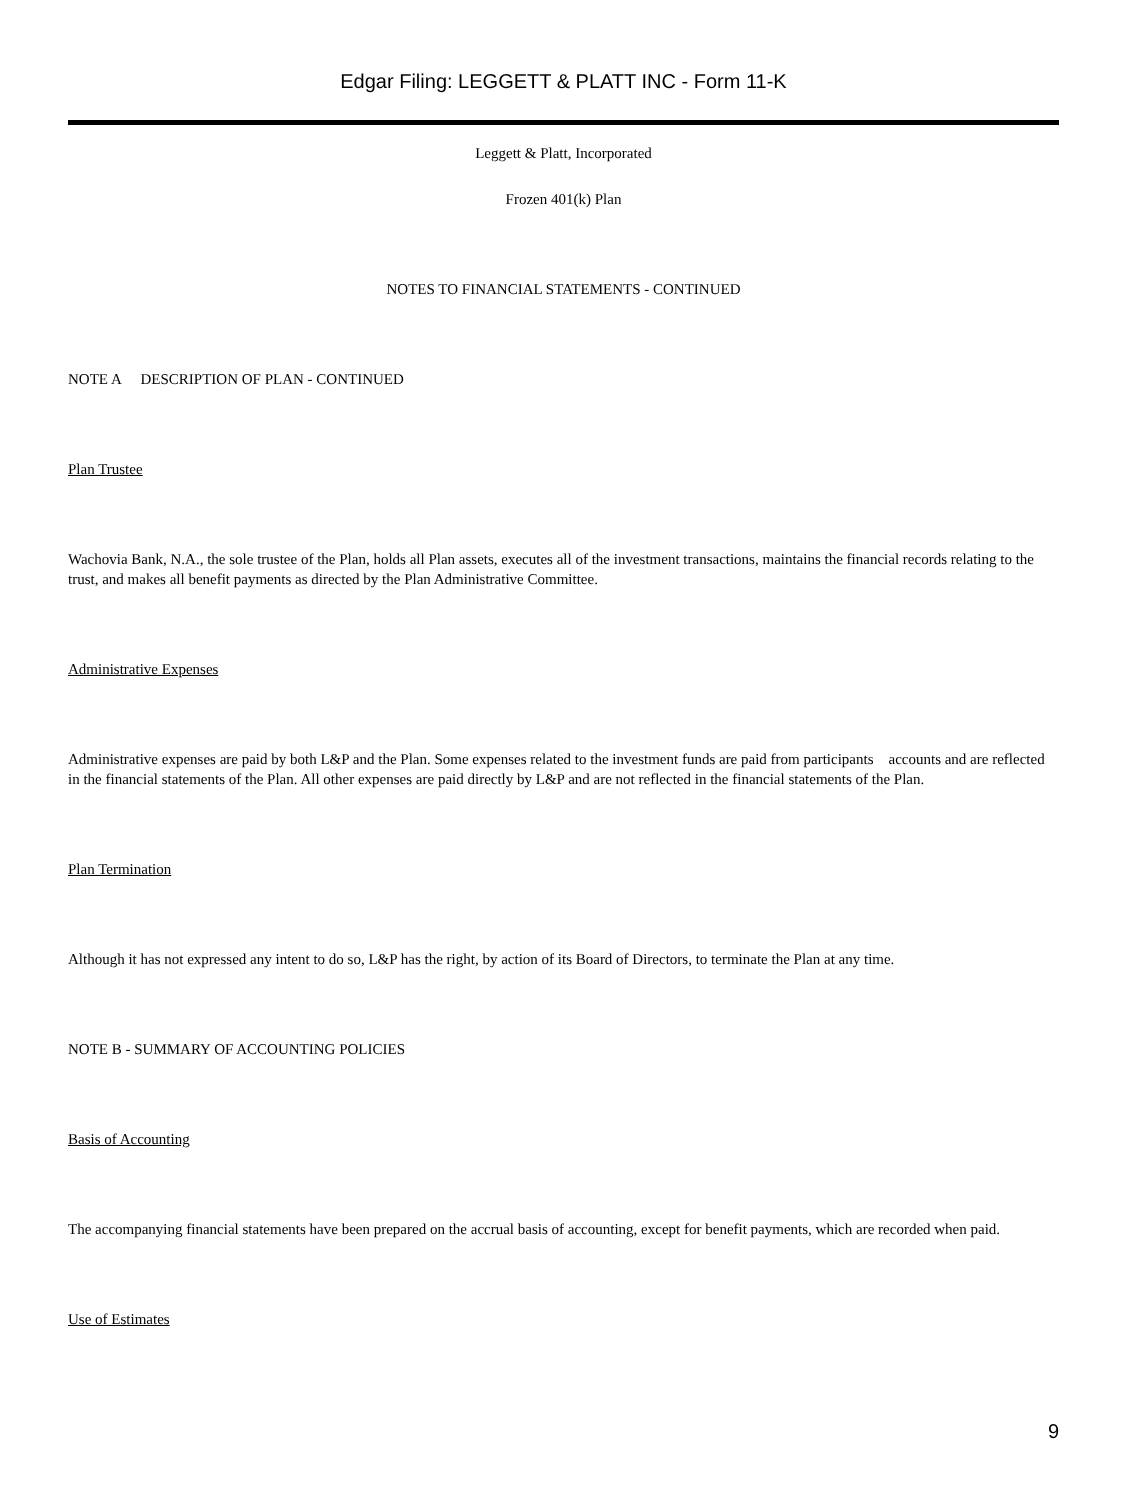Edgar Filing: LEGGETT & PLATT INC - Form 11-K
Leggett & Platt, Incorporated
Frozen 401(k) Plan
NOTES TO FINANCIAL STATEMENTS - CONTINUED
NOTE A DESCRIPTION OF PLAN - CONTINUED
Plan Trustee
Wachovia Bank, N.A., the sole trustee of the Plan, holds all Plan assets, executes all of the investment transactions, maintains the financial records relating to the trust, and makes all benefit payments as directed by the Plan Administrative Committee.
Administrative Expenses
Administrative expenses are paid by both L&P and the Plan. Some expenses related to the investment funds are paid from participants accounts and are reflected in the financial statements of the Plan. All other expenses are paid directly by L&P and are not reflected in the financial statements of the Plan.
Plan Termination
Although it has not expressed any intent to do so, L&P has the right, by action of its Board of Directors, to terminate the Plan at any time.
NOTE B - SUMMARY OF ACCOUNTING POLICIES
Basis of Accounting
The accompanying financial statements have been prepared on the accrual basis of accounting, except for benefit payments, which are recorded when paid.
Use of Estimates
9